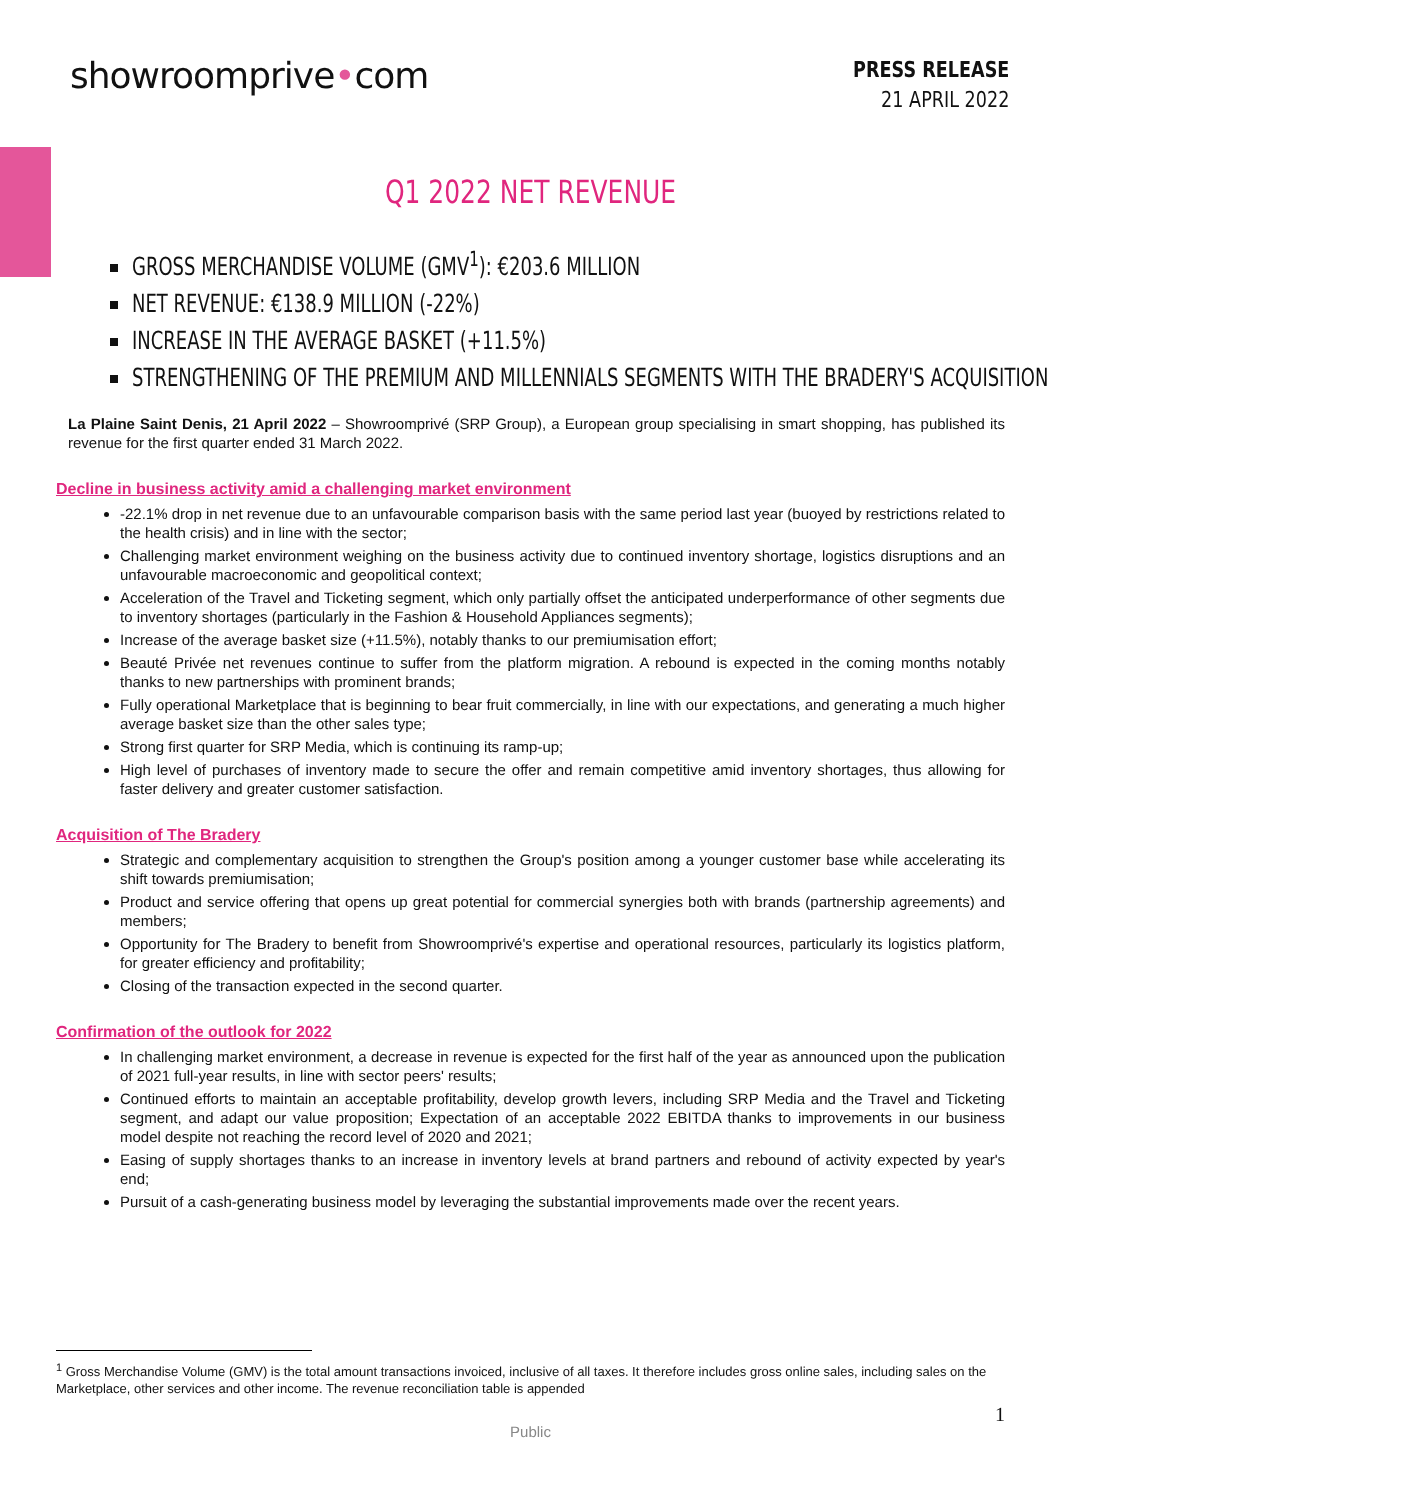showroomprive•com
PRESS RELEASE
21 APRIL 2022
Q1 2022 NET REVENUE
GROSS MERCHANDISE VOLUME (GMV<sup>1</sup>): €203.6 MILLION
NET REVENUE: €138.9 MILLION (-22%)
INCREASE IN THE AVERAGE BASKET (+11.5%)
STRENGTHENING OF THE PREMIUM AND MILLENNIALS SEGMENTS WITH THE BRADERY'S ACQUISITION
La Plaine Saint Denis, 21 April 2022 – Showroomprivé (SRP Group), a European group specialising in smart shopping, has published its revenue for the first quarter ended 31 March 2022.
Decline in business activity amid a challenging market environment
-22.1% drop in net revenue due to an unfavourable comparison basis with the same period last year (buoyed by restrictions related to the health crisis) and in line with the sector;
Challenging market environment weighing on the business activity due to continued inventory shortage, logistics disruptions and an unfavourable macroeconomic and geopolitical context;
Acceleration of the Travel and Ticketing segment, which only partially offset the anticipated underperformance of other segments due to inventory shortages (particularly in the Fashion & Household Appliances segments);
Increase of the average basket size (+11.5%), notably thanks to our premiumisation effort;
Beauté Privée net revenues continue to suffer from the platform migration. A rebound is expected in the coming months notably thanks to new partnerships with prominent brands;
Fully operational Marketplace that is beginning to bear fruit commercially, in line with our expectations, and generating a much higher average basket size than the other sales type;
Strong first quarter for SRP Media, which is continuing its ramp-up;
High level of purchases of inventory made to secure the offer and remain competitive amid inventory shortages, thus allowing for faster delivery and greater customer satisfaction.
Acquisition of The Bradery
Strategic and complementary acquisition to strengthen the Group's position among a younger customer base while accelerating its shift towards premiumisation;
Product and service offering that opens up great potential for commercial synergies both with brands (partnership agreements) and members;
Opportunity for The Bradery to benefit from Showroomprivé's expertise and operational resources, particularly its logistics platform, for greater efficiency and profitability;
Closing of the transaction expected in the second quarter.
Confirmation of the outlook for 2022
In challenging market environment, a decrease in revenue is expected for the first half of the year as announced upon the publication of 2021 full-year results, in line with sector peers' results;
Continued efforts to maintain an acceptable profitability, develop growth levers, including SRP Media and the Travel and Ticketing segment, and adapt our value proposition; Expectation of an acceptable 2022 EBITDA thanks to improvements in our business model despite not reaching the record level of 2020 and 2021;
Easing of supply shortages thanks to an increase in inventory levels at brand partners and rebound of activity expected by year's end;
Pursuit of a cash-generating business model by leveraging the substantial improvements made over the recent years.
<sup>1</sup> Gross Merchandise Volume (GMV) is the total amount transactions invoiced, inclusive of all taxes. It therefore includes gross online sales, including sales on the Marketplace, other services and other income. The revenue reconciliation table is appended
1
Public